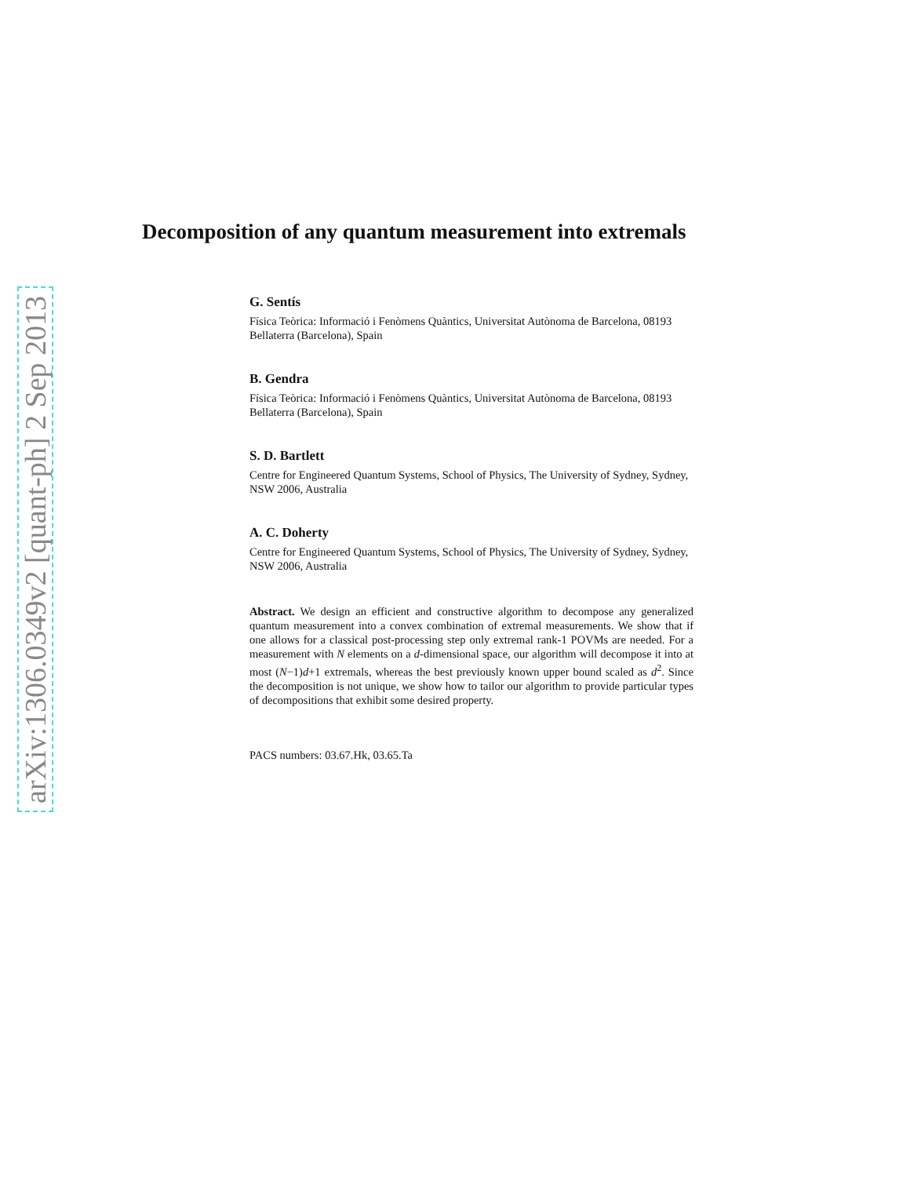arXiv:1306.0349v2 [quant-ph] 2 Sep 2013
Decomposition of any quantum measurement into extremals
G. Sentís
Física Teòrica: Informació i Fenòmens Quàntics, Universitat Autònoma de Barcelona, 08193 Bellaterra (Barcelona), Spain
B. Gendra
Física Teòrica: Informació i Fenòmens Quàntics, Universitat Autònoma de Barcelona, 08193 Bellaterra (Barcelona), Spain
S. D. Bartlett
Centre for Engineered Quantum Systems, School of Physics, The University of Sydney, Sydney, NSW 2006, Australia
A. C. Doherty
Centre for Engineered Quantum Systems, School of Physics, The University of Sydney, Sydney, NSW 2006, Australia
Abstract. We design an efficient and constructive algorithm to decompose any generalized quantum measurement into a convex combination of extremal measurements. We show that if one allows for a classical post-processing step only extremal rank-1 POVMs are needed. For a measurement with N elements on a d-dimensional space, our algorithm will decompose it into at most (N−1)d+1 extremals, whereas the best previously known upper bound scaled as d<sup>2</sup>. Since the decomposition is not unique, we show how to tailor our algorithm to provide particular types of decompositions that exhibit some desired property.
PACS numbers: 03.67.Hk, 03.65.Ta